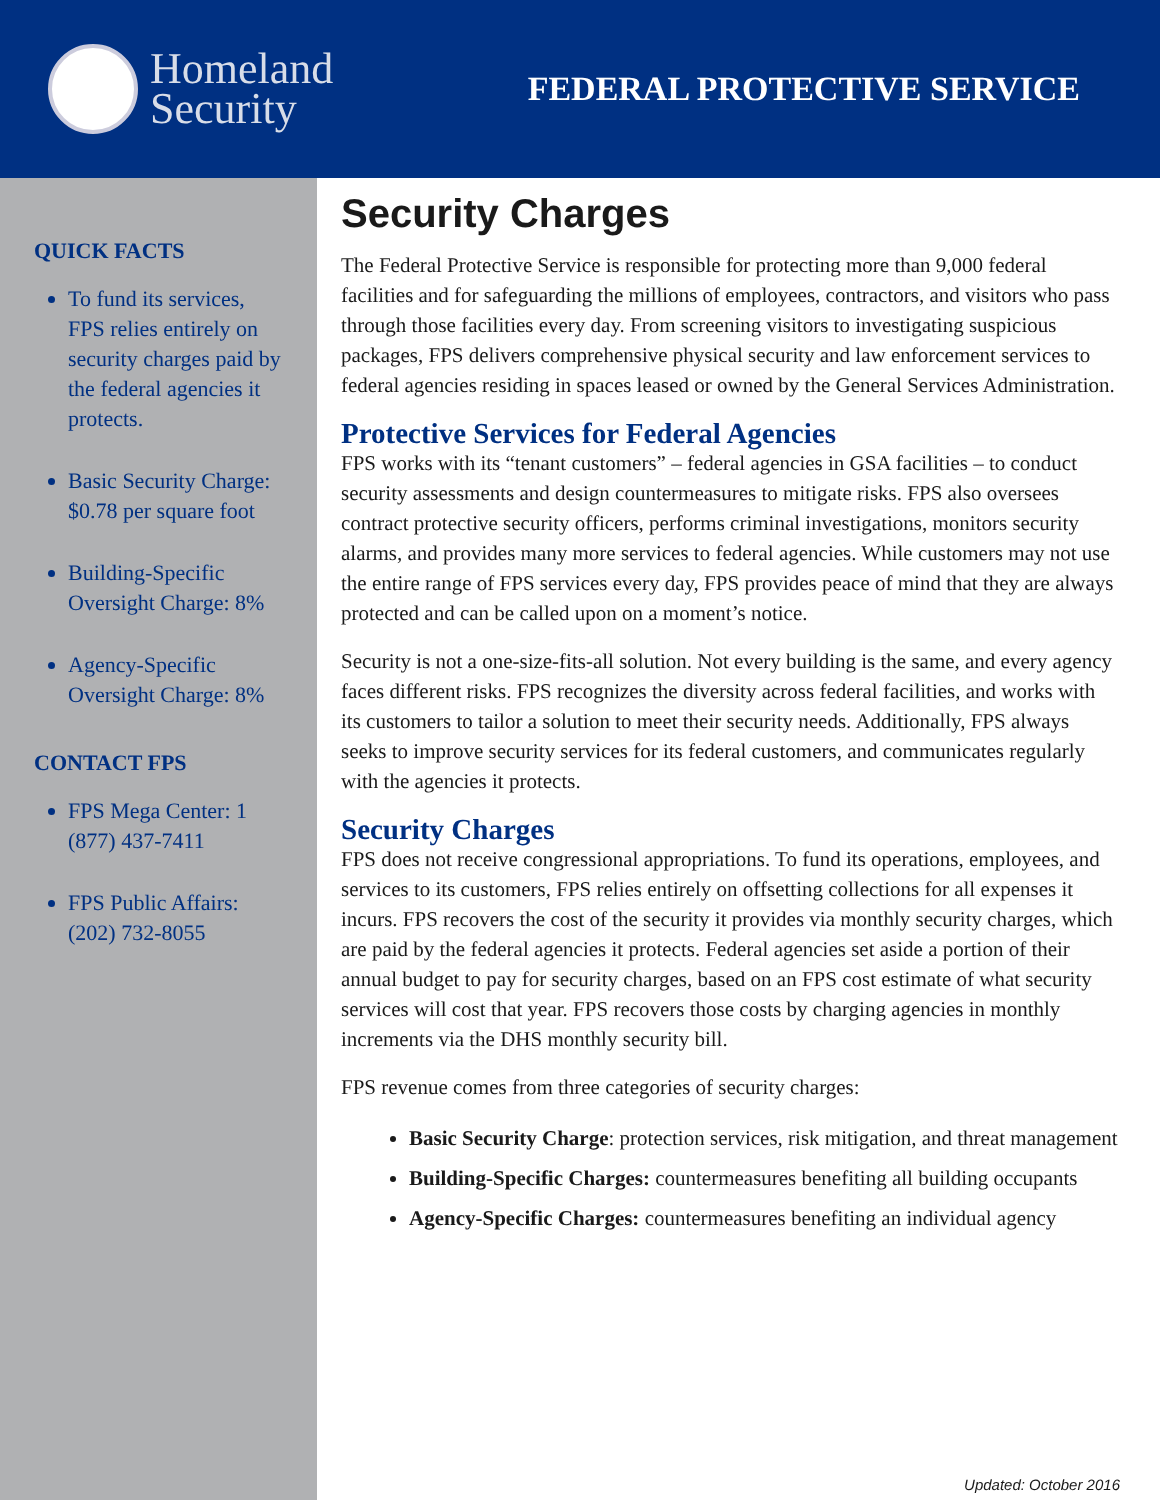Homeland
Security
FEDERAL PROTECTIVE SERVICE
QUICK FACTS
To fund its services, FPS relies entirely on security charges paid by the federal agencies it protects.
Basic Security Charge: $0.78 per square foot
Building-Specific Oversight Charge: 8%
Agency-Specific Oversight Charge: 8%
CONTACT FPS
FPS Mega Center: 1 (877) 437-7411
FPS Public Affairs: (202) 732-8055
Security Charges
The Federal Protective Service is responsible for protecting more than 9,000 federal facilities and for safeguarding the millions of employees, contractors, and visitors who pass through those facilities every day. From screening visitors to investigating suspicious packages, FPS delivers comprehensive physical security and law enforcement services to federal agencies residing in spaces leased or owned by the General Services Administration.
Protective Services for Federal Agencies
FPS works with its “tenant customers” – federal agencies in GSA facilities – to conduct security assessments and design countermeasures to mitigate risks. FPS also oversees contract protective security officers, performs criminal investigations, monitors security alarms, and provides many more services to federal agencies. While customers may not use the entire range of FPS services every day, FPS provides peace of mind that they are always protected and can be called upon on a moment’s notice.
Security is not a one-size-fits-all solution. Not every building is the same, and every agency faces different risks. FPS recognizes the diversity across federal facilities, and works with its customers to tailor a solution to meet their security needs. Additionally, FPS always seeks to improve security services for its federal customers, and communicates regularly with the agencies it protects.
Security Charges
FPS does not receive congressional appropriations. To fund its operations, employees, and services to its customers, FPS relies entirely on offsetting collections for all expenses it incurs. FPS recovers the cost of the security it provides via monthly security charges, which are paid by the federal agencies it protects. Federal agencies set aside a portion of their annual budget to pay for security charges, based on an FPS cost estimate of what security services will cost that year. FPS recovers those costs by charging agencies in monthly increments via the DHS monthly security bill.
FPS revenue comes from three categories of security charges:
Basic Security Charge: protection services, risk mitigation, and threat management
Building-Specific Charges: countermeasures benefiting all building occupants
Agency-Specific Charges: countermeasures benefiting an individual agency
Updated: October 2016